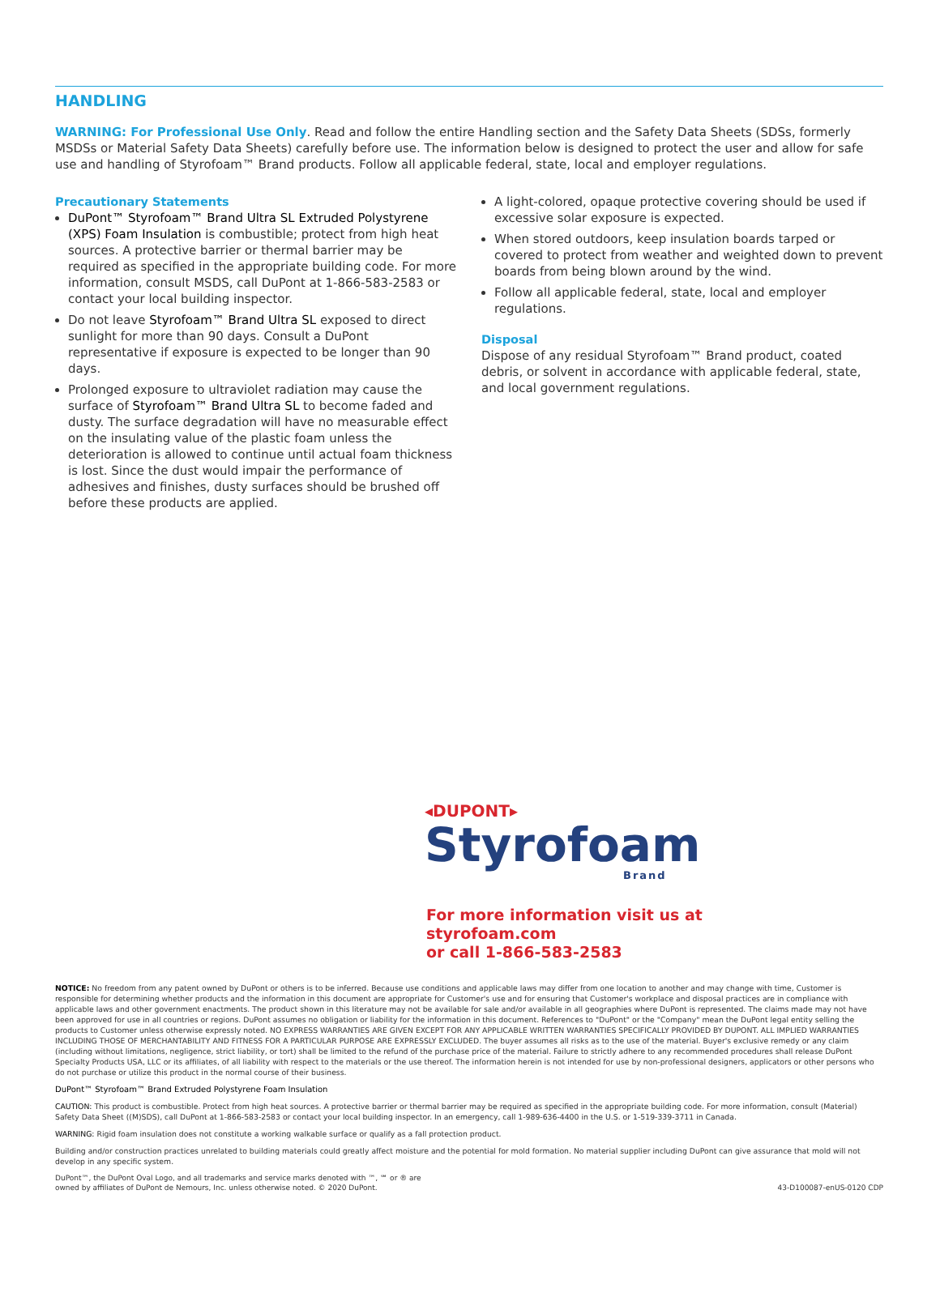HANDLING
WARNING: For Professional Use Only. Read and follow the entire Handling section and the Safety Data Sheets (SDSs, formerly MSDSs or Material Safety Data Sheets) carefully before use. The information below is designed to protect the user and allow for safe use and handling of Styrofoam™ Brand products. Follow all applicable federal, state, local and employer regulations.
Precautionary Statements
DuPont™ Styrofoam™ Brand Ultra SL Extruded Polystyrene (XPS) Foam Insulation is combustible; protect from high heat sources. A protective barrier or thermal barrier may be required as specified in the appropriate building code. For more information, consult MSDS, call DuPont at 1-866-583-2583 or contact your local building inspector.
Do not leave Styrofoam™ Brand Ultra SL exposed to direct sunlight for more than 90 days. Consult a DuPont representative if exposure is expected to be longer than 90 days.
Prolonged exposure to ultraviolet radiation may cause the surface of Styrofoam™ Brand Ultra SL to become faded and dusty. The surface degradation will have no measurable effect on the insulating value of the plastic foam unless the deterioration is allowed to continue until actual foam thickness is lost. Since the dust would impair the performance of adhesives and finishes, dusty surfaces should be brushed off before these products are applied.
A light-colored, opaque protective covering should be used if excessive solar exposure is expected.
When stored outdoors, keep insulation boards tarped or covered to protect from weather and weighted down to prevent boards from being blown around by the wind.
Follow all applicable federal, state, local and employer regulations.
Disposal
Dispose of any residual Styrofoam™ Brand product, coated debris, or solvent in accordance with applicable federal, state, and local government regulations.
◂DUPONT▸
Styrofoam
Brand
For more information visit us at
styrofoam.com
or call 1-866-583-2583
NOTICE: No freedom from any patent owned by DuPont or others is to be inferred. Because use conditions and applicable laws may differ from one location to another and may change with time, Customer is responsible for determining whether products and the information in this document are appropriate for Customer's use and for ensuring that Customer's workplace and disposal practices are in compliance with applicable laws and other government enactments. The product shown in this literature may not be available for sale and/or available in all geographies where DuPont is represented. The claims made may not have been approved for use in all countries or regions. DuPont assumes no obligation or liability for the information in this document. References to "DuPont" or the "Company" mean the DuPont legal entity selling the products to Customer unless otherwise expressly noted. NO EXPRESS WARRANTIES ARE GIVEN EXCEPT FOR ANY APPLICABLE WRITTEN WARRANTIES SPECIFICALLY PROVIDED BY DUPONT. ALL IMPLIED WARRANTIES INCLUDING THOSE OF MERCHANTABILITY AND FITNESS FOR A PARTICULAR PURPOSE ARE EXPRESSLY EXCLUDED. The buyer assumes all risks as to the use of the material. Buyer's exclusive remedy or any claim (including without limitations, negligence, strict liability, or tort) shall be limited to the refund of the purchase price of the material. Failure to strictly adhere to any recommended procedures shall release DuPont Specialty Products USA, LLC or its affiliates, of all liability with respect to the materials or the use thereof. The information herein is not intended for use by non-professional designers, applicators or other persons who do not purchase or utilize this product in the normal course of their business.
DuPont™ Styrofoam™ Brand Extruded Polystyrene Foam Insulation
CAUTION: This product is combustible. Protect from high heat sources. A protective barrier or thermal barrier may be required as specified in the appropriate building code. For more information, consult (Material) Safety Data Sheet ((M)SDS), call DuPont at 1-866-583-2583 or contact your local building inspector. In an emergency, call 1-989-636-4400 in the U.S. or 1-519-339-3711 in Canada.
WARNING: Rigid foam insulation does not constitute a working walkable surface or qualify as a fall protection product.
Building and/or construction practices unrelated to building materials could greatly affect moisture and the potential for mold formation. No material supplier including DuPont can give assurance that mold will not develop in any specific system.
DuPont™, the DuPont Oval Logo, and all trademarks and service marks denoted with ™, ℠ or ® are
owned by affiliates of DuPont de Nemours, Inc. unless otherwise noted. © 2020 DuPont. 43-D100087-enUS-0120 CDP